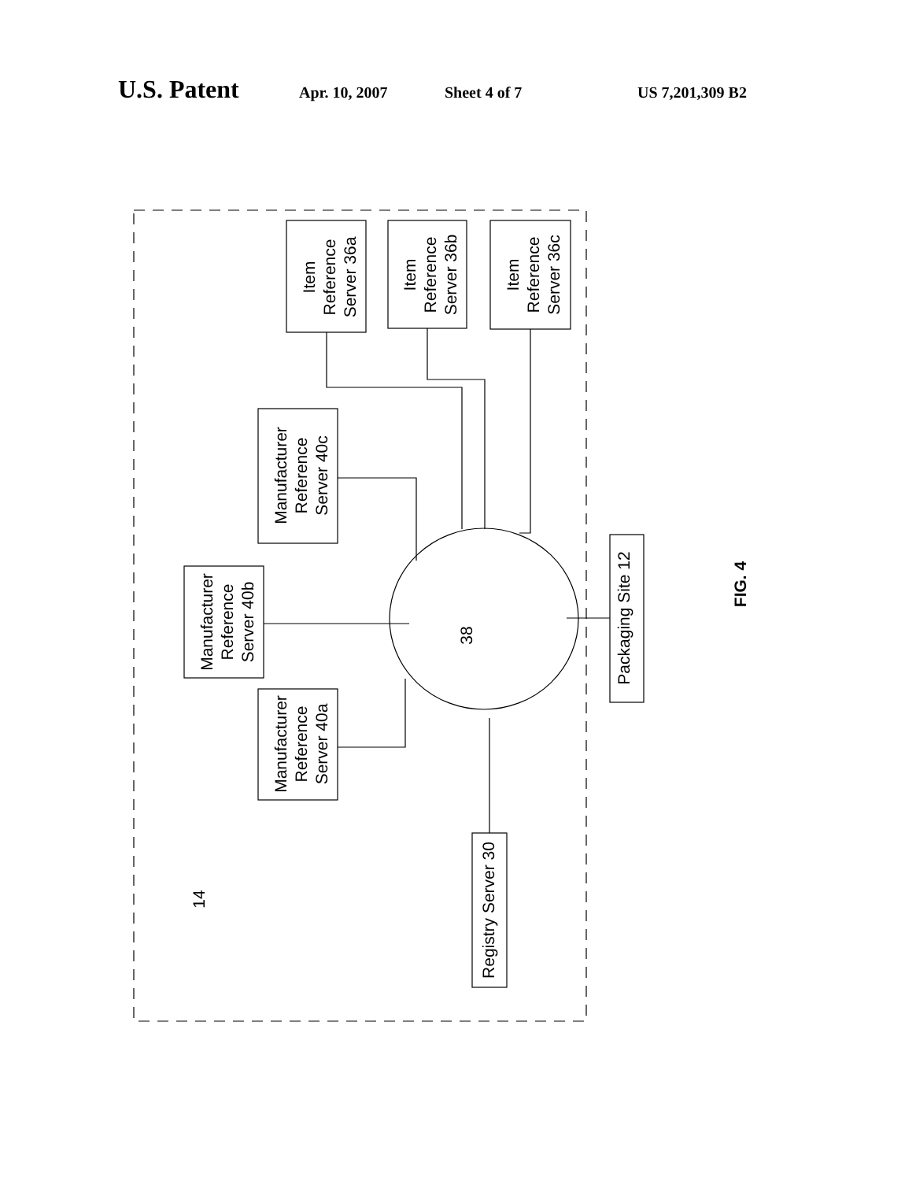U.S. Patent Apr. 10, 2007 Sheet 4 of 7 US 7,201,309 B2
Item Reference Server 36a
Item Reference Server 36b
Item Reference Server 36c
Manufacturer Reference Server 40c
Manufacturer Reference Server 40b
Manufacturer Reference Server 40a
Packaging Site 12
Registry Server 30
38
14
FIG. 4